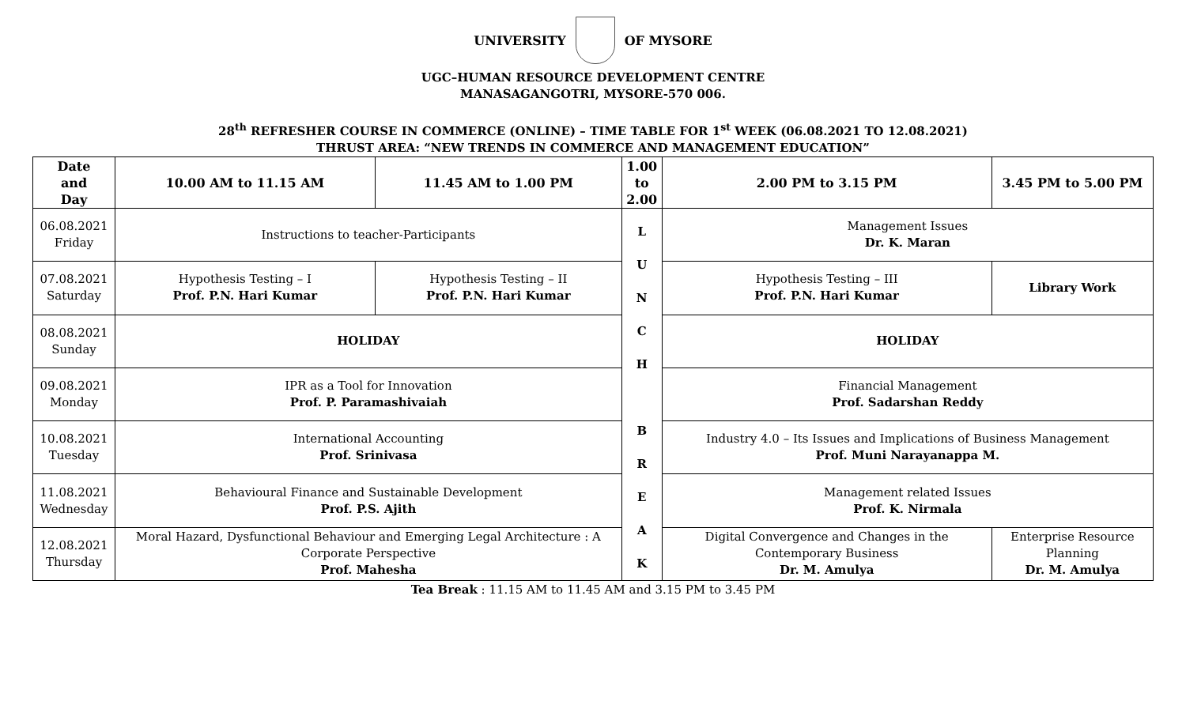UNIVERSITY OF MYSORE
UGC–HUMAN RESOURCE DEVELOPMENT CENTRE
MANASAGANGOTRI, MYSORE-570 006.
28<sup>th</sup> REFRESHER COURSE IN COMMERCE (ONLINE) – TIME TABLE FOR 1<sup>st</sup> WEEK (06.08.2021 TO 12.08.2021)
THRUST AREA: “NEW TRENDS IN COMMERCE AND MANAGEMENT EDUCATION”
| Date and Day | 10.00 AM to 11.15 AM | 11.45 AM to 1.00 PM | 1.00 to 2.00 | 2.00 PM to 3.15 PM | 3.45 PM to 5.00 PM |
| --- | --- | --- | --- | --- | --- |
| 06.08.2021 Friday | Instructions to teacher-Participants | | L U N C H B R E A K | Management Issues Dr. K. Maran | |
| 07.08.2021 Saturday | Hypothesis Testing – I Prof. P.N. Hari Kumar | Hypothesis Testing – II Prof. P.N. Hari Kumar | | Hypothesis Testing – III Prof. P.N. Hari Kumar | Library Work |
| 08.08.2021 Sunday | HOLIDAY | | | HOLIDAY | |
| 09.08.2021 Monday | IPR as a Tool for Innovation Prof. P. Paramashivaiah | | | Financial Management Prof. Sadarshan Reddy | |
| 10.08.2021 Tuesday | International Accounting Prof. Srinivasa | | | Industry 4.0 – Its Issues and Implications of Business Management Prof. Muni Narayanappa M. | |
| 11.08.2021 Wednesday | Behavioural Finance and Sustainable Development Prof. P.S. Ajith | | | Management related Issues Prof. K. Nirmala | |
| 12.08.2021 Thursday | Moral Hazard, Dysfunctional Behaviour and Emerging Legal Architecture : A Corporate Perspective Prof. Mahesha | | | Digital Convergence and Changes in the Contemporary Business Dr. M. Amulya | Enterprise Resource Planning Dr. M. Amulya |
Tea Break : 11.15 AM to 11.45 AM and 3.15 PM to 3.45 PM